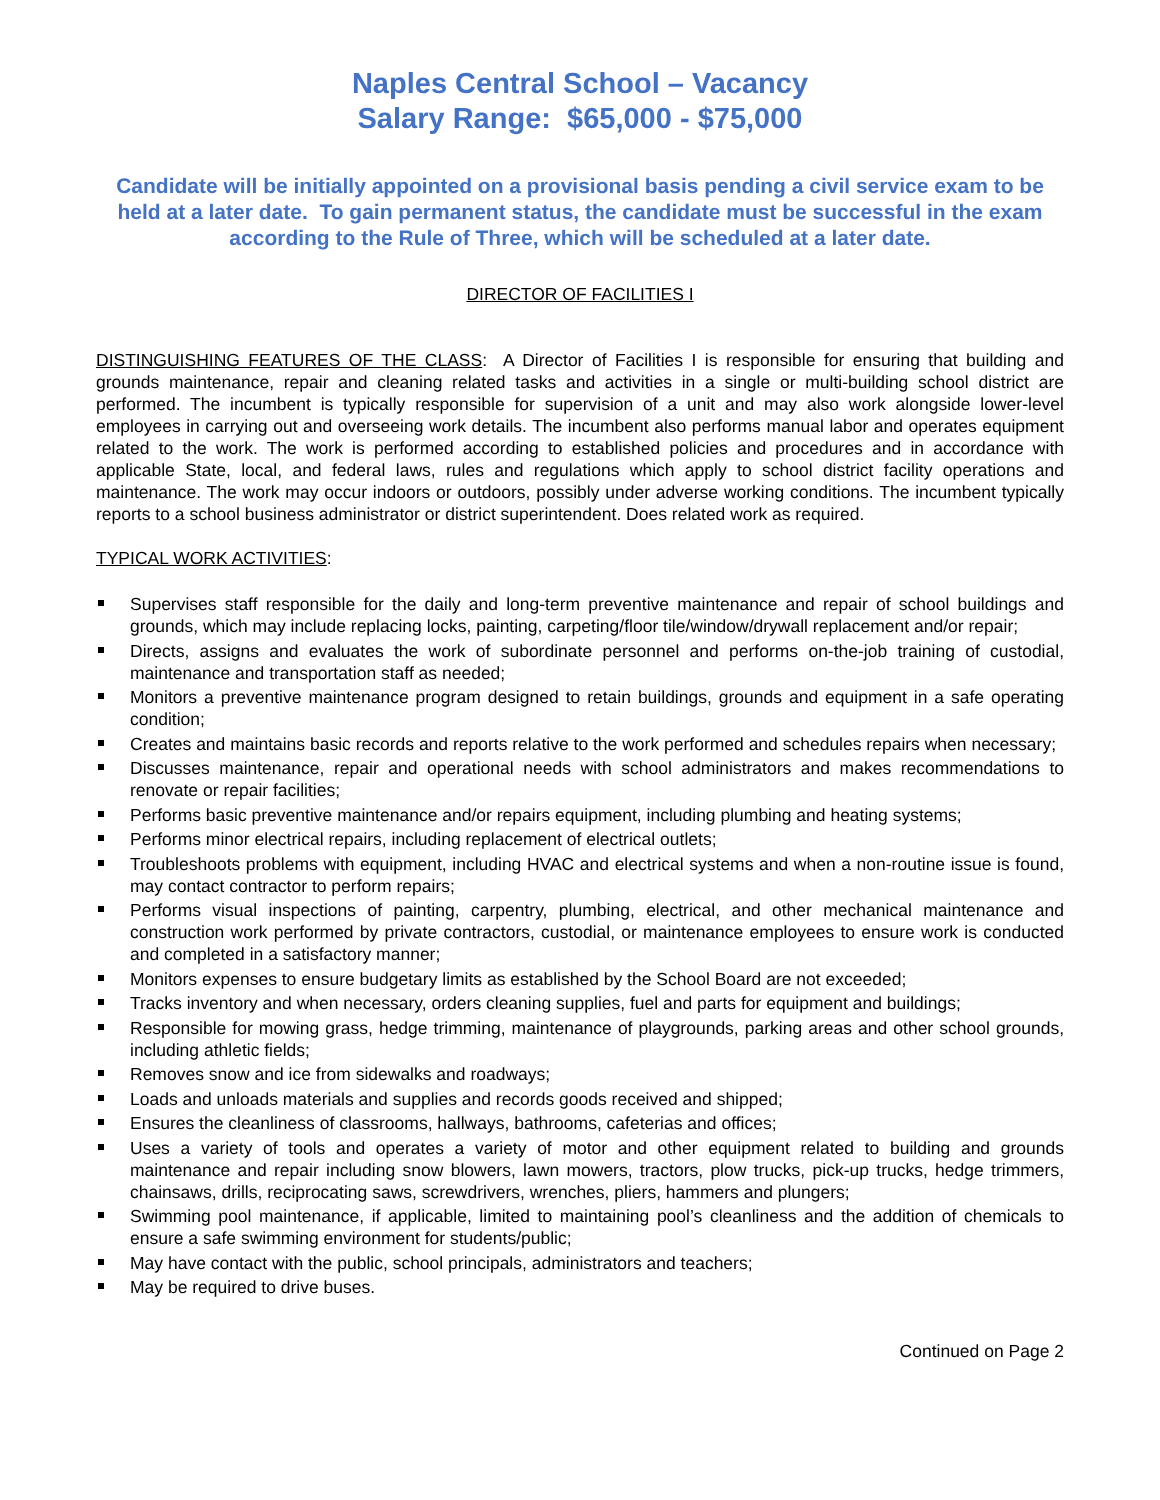Naples Central School – Vacancy
Salary Range: $65,000 - $75,000
Candidate will be initially appointed on a provisional basis pending a civil service exam to be held at a later date. To gain permanent status, the candidate must be successful in the exam according to the Rule of Three, which will be scheduled at a later date.
DIRECTOR OF FACILITIES I
DISTINGUISHING FEATURES OF THE CLASS: A Director of Facilities I is responsible for ensuring that building and grounds maintenance, repair and cleaning related tasks and activities in a single or multi-building school district are performed. The incumbent is typically responsible for supervision of a unit and may also work alongside lower-level employees in carrying out and overseeing work details. The incumbent also performs manual labor and operates equipment related to the work. The work is performed according to established policies and procedures and in accordance with applicable State, local, and federal laws, rules and regulations which apply to school district facility operations and maintenance. The work may occur indoors or outdoors, possibly under adverse working conditions. The incumbent typically reports to a school business administrator or district superintendent. Does related work as required.
TYPICAL WORK ACTIVITIES:
Supervises staff responsible for the daily and long-term preventive maintenance and repair of school buildings and grounds, which may include replacing locks, painting, carpeting/floor tile/window/drywall replacement and/or repair;
Directs, assigns and evaluates the work of subordinate personnel and performs on-the-job training of custodial, maintenance and transportation staff as needed;
Monitors a preventive maintenance program designed to retain buildings, grounds and equipment in a safe operating condition;
Creates and maintains basic records and reports relative to the work performed and schedules repairs when necessary;
Discusses maintenance, repair and operational needs with school administrators and makes recommendations to renovate or repair facilities;
Performs basic preventive maintenance and/or repairs equipment, including plumbing and heating systems;
Performs minor electrical repairs, including replacement of electrical outlets;
Troubleshoots problems with equipment, including HVAC and electrical systems and when a non-routine issue is found, may contact contractor to perform repairs;
Performs visual inspections of painting, carpentry, plumbing, electrical, and other mechanical maintenance and construction work performed by private contractors, custodial, or maintenance employees to ensure work is conducted and completed in a satisfactory manner;
Monitors expenses to ensure budgetary limits as established by the School Board are not exceeded;
Tracks inventory and when necessary, orders cleaning supplies, fuel and parts for equipment and buildings;
Responsible for mowing grass, hedge trimming, maintenance of playgrounds, parking areas and other school grounds, including athletic fields;
Removes snow and ice from sidewalks and roadways;
Loads and unloads materials and supplies and records goods received and shipped;
Ensures the cleanliness of classrooms, hallways, bathrooms, cafeterias and offices;
Uses a variety of tools and operates a variety of motor and other equipment related to building and grounds maintenance and repair including snow blowers, lawn mowers, tractors, plow trucks, pick-up trucks, hedge trimmers, chainsaws, drills, reciprocating saws, screwdrivers, wrenches, pliers, hammers and plungers;
Swimming pool maintenance, if applicable, limited to maintaining pool’s cleanliness and the addition of chemicals to ensure a safe swimming environment for students/public;
May have contact with the public, school principals, administrators and teachers;
May be required to drive buses.
Continued on Page 2